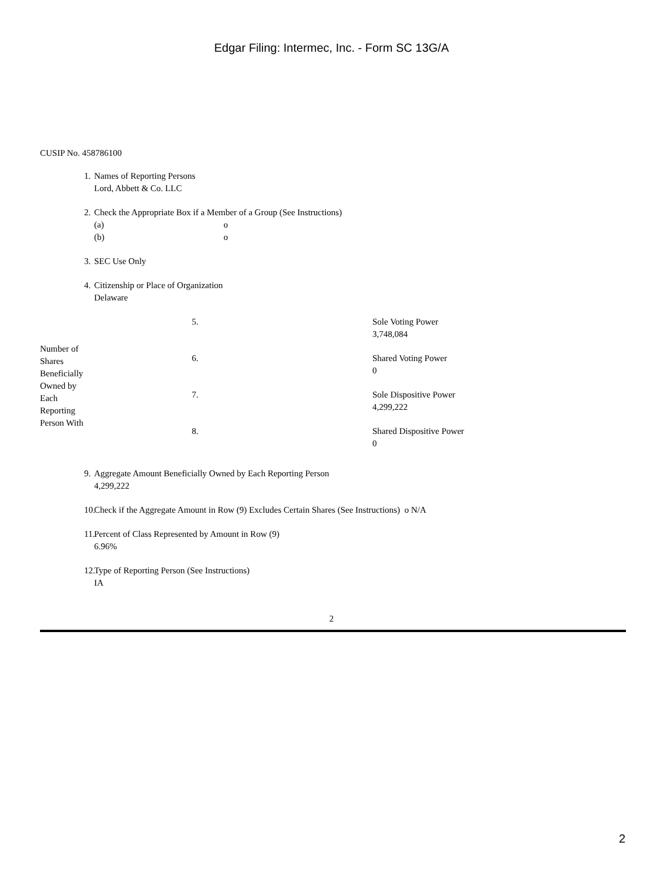Edgar Filing: Intermec, Inc. - Form SC 13G/A
CUSIP No. 458786100
1. Names of Reporting Persons
Lord, Abbett & Co. LLC
2. Check the Appropriate Box if a Member of a Group (See Instructions)
(a) o
(b) o
3. SEC Use Only
4. Citizenship or Place of Organization
Delaware
| Number of Shares Beneficially Owned by Each Reporting Person With | 5. | Sole Voting Power 3,748,084 |
| | 6. | Shared Voting Power 0 |
| | 7. | Sole Dispositive Power 4,299,222 |
| | 8. | Shared Dispositive Power 0 |
9. Aggregate Amount Beneficially Owned by Each Reporting Person
4,299,222
10. Check if the Aggregate Amount in Row (9) Excludes Certain Shares (See Instructions) o N/A
11. Percent of Class Represented by Amount in Row (9)
6.96%
12. Type of Reporting Person (See Instructions)
IA
2
2